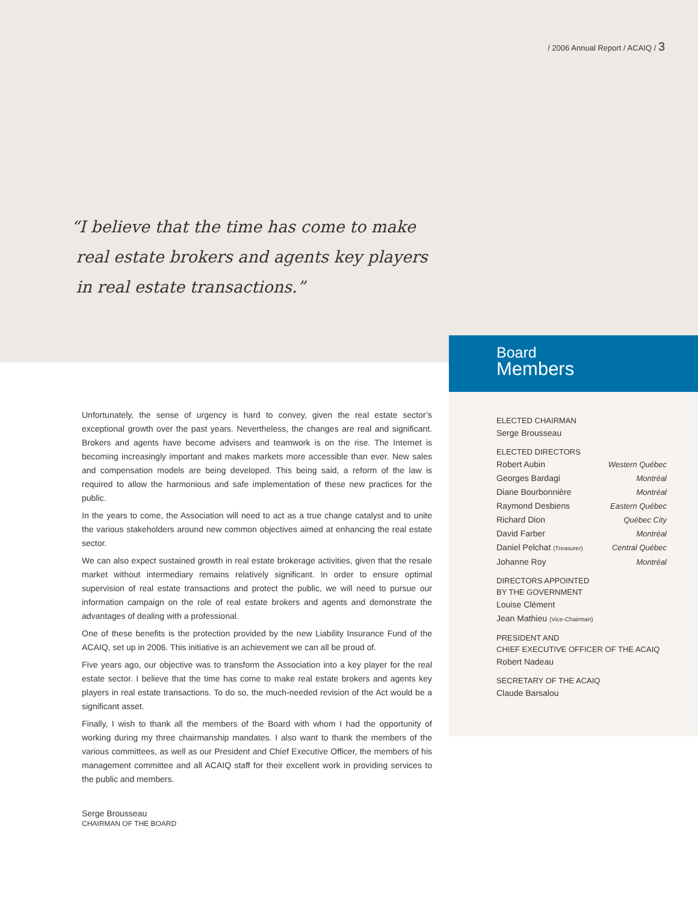/ 2006 Annual Report / ACAIQ / 3
“I believe that the time has come to make
real estate brokers and agents key players
in real estate transactions.”
Board
Members
ELECTED CHAIRMAN
Serge Brousseau
ELECTED DIRECTORS
Robert Aubin Western Québec
Georges Bardagi Montréal
Diane Bourbonnière Montréal
Raymond Desbiens Eastern Québec
Richard Dion Québec City
David Farber Montréal
Daniel Pelchat (Treasurer) Central Québec
Johanne Roy Montréal
DIRECTORS APPOINTED
BY THE GOVERNMENT
Louise Clément
Jean Mathieu (Vice-Chairman)
PRESIDENT AND
CHIEF EXECUTIVE OFFICER OF THE ACAIQ
Robert Nadeau
SECRETARY OF THE ACAIQ
Claude Barsalou
Unfortunately, the sense of urgency is hard to convey, given the real estate sector’s exceptional growth over the past years. Nevertheless, the changes are real and significant. Brokers and agents have become advisers and teamwork is on the rise. The Internet is becoming increasingly important and makes markets more accessible than ever. New sales and compensation models are being developed. This being said, a reform of the law is required to allow the harmonious and safe implementation of these new practices for the public.
In the years to come, the Association will need to act as a true change catalyst and to unite the various stakeholders around new common objectives aimed at enhancing the real estate sector.
We can also expect sustained growth in real estate brokerage activities, given that the resale market without intermediary remains relatively significant. In order to ensure optimal supervision of real estate transactions and protect the public, we will need to pursue our information campaign on the role of real estate brokers and agents and demonstrate the advantages of dealing with a professional.
One of these benefits is the protection provided by the new Liability Insurance Fund of the ACAIQ, set up in 2006. This initiative is an achievement we can all be proud of.
Five years ago, our objective was to transform the Association into a key player for the real estate sector. I believe that the time has come to make real estate brokers and agents key players in real estate transactions. To do so, the much-needed revision of the Act would be a significant asset.
Finally, I wish to thank all the members of the Board with whom I had the opportunity of working during my three chairmanship mandates. I also want to thank the members of the various committees, as well as our President and Chief Executive Officer, the members of his management committee and all ACAIQ staff for their excellent work in providing services to the public and members.
Serge Brousseau
CHAIRMAN OF THE BOARD